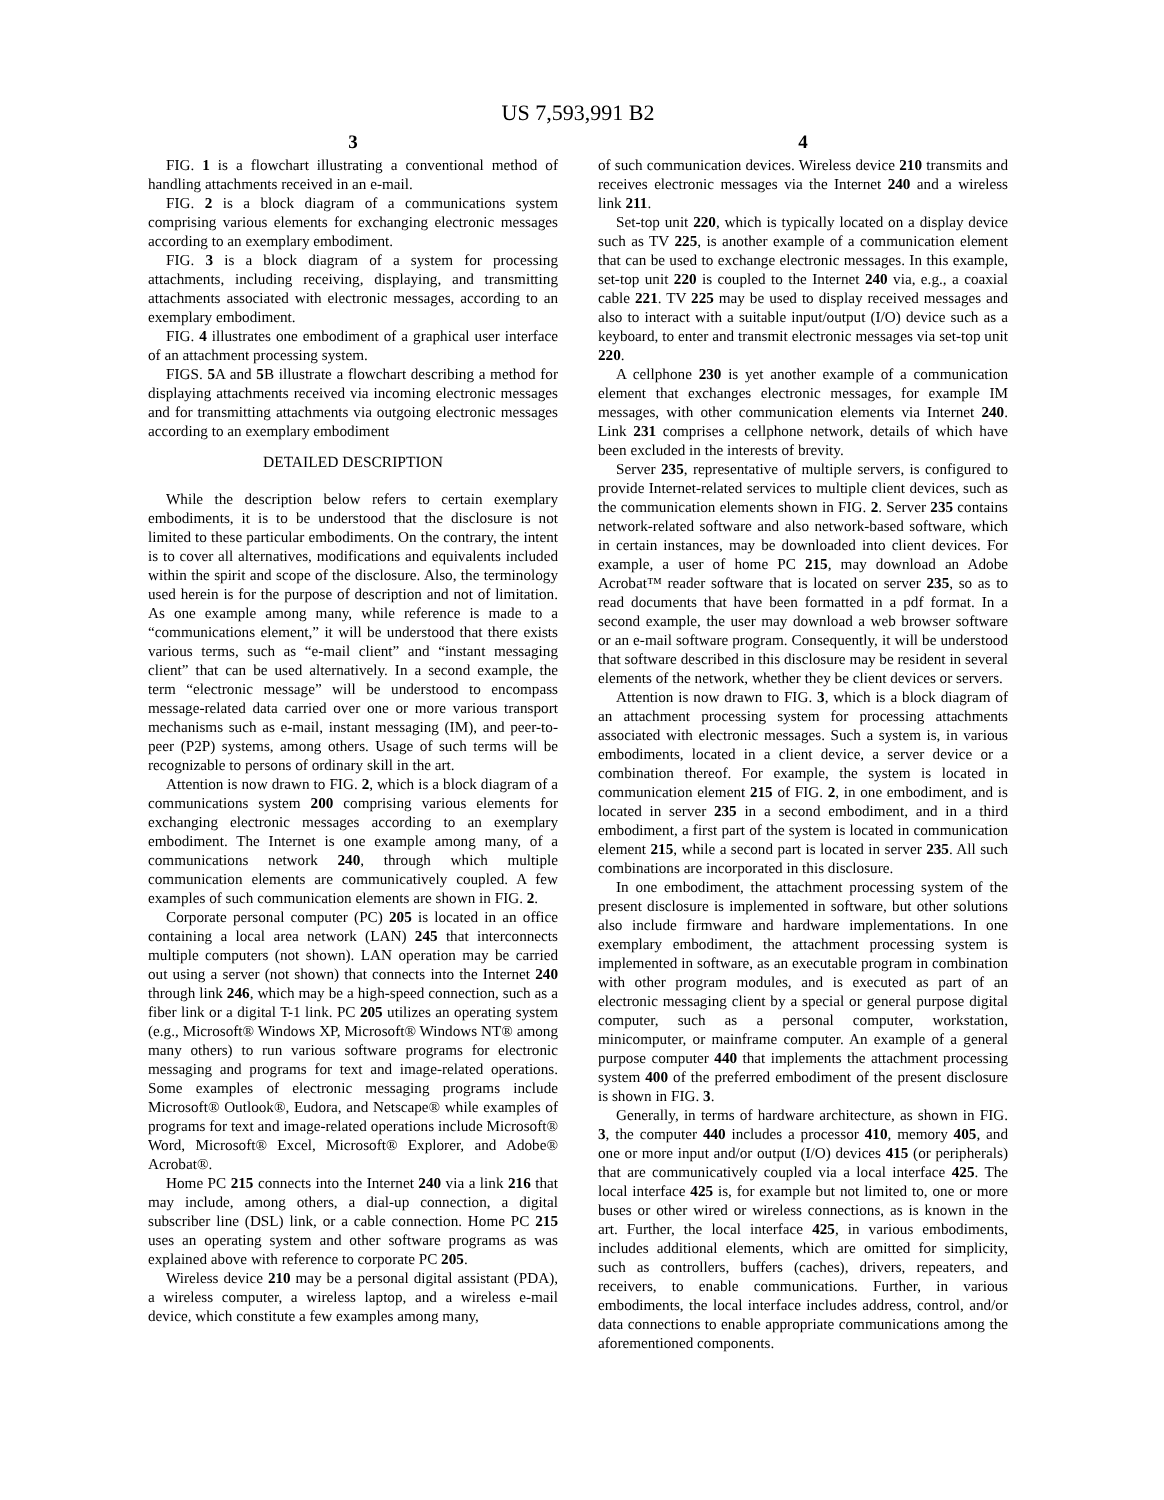US 7,593,991 B2
3
FIG. 1 is a flowchart illustrating a conventional method of handling attachments received in an e-mail.
FIG. 2 is a block diagram of a communications system comprising various elements for exchanging electronic messages according to an exemplary embodiment.
FIG. 3 is a block diagram of a system for processing attachments, including receiving, displaying, and transmitting attachments associated with electronic messages, according to an exemplary embodiment.
FIG. 4 illustrates one embodiment of a graphical user interface of an attachment processing system.
FIGS. 5 A and 5 B illustrate a flowchart describing a method for displaying attachments received via incoming electronic messages and for transmitting attachments via outgoing electronic messages according to an exemplary embodiment
DETAILED DESCRIPTION
While the description below refers to certain exemplary embodiments, it is to be understood that the disclosure is not limited to these particular embodiments. On the contrary, the intent is to cover all alternatives, modifications and equivalents included within the spirit and scope of the disclosure. Also, the terminology used herein is for the purpose of description and not of limitation. As one example among many, while reference is made to a “communications element,” it will be understood that there exists various terms, such as “e-mail client” and “instant messaging client” that can be used alternatively. In a second example, the term “electronic message” will be understood to encompass message-related data carried over one or more various transport mechanisms such as e-mail, instant messaging (IM), and peer-to-peer (P2P) systems, among others. Usage of such terms will be recognizable to persons of ordinary skill in the art.
Attention is now drawn to FIG. 2, which is a block diagram of a communications system 200 comprising various elements for exchanging electronic messages according to an exemplary embodiment. The Internet is one example among many, of a communications network 240, through which multiple communication elements are communicatively coupled. A few examples of such communication elements are shown in FIG. 2.
Corporate personal computer (PC) 205 is located in an office containing a local area network (LAN) 245 that interconnects multiple computers (not shown). LAN operation may be carried out using a server (not shown) that connects into the Internet 240 through link 246, which may be a high-speed connection, such as a fiber link or a digital T-1 link. PC 205 utilizes an operating system (e.g., Microsoft® Windows XP, Microsoft® Windows NT® among many others) to run various software programs for electronic messaging and programs for text and image-related operations. Some examples of electronic messaging programs include Microsoft® Outlook®, Eudora, and Netscape® while examples of programs for text and image-related operations include Microsoft® Word, Microsoft® Excel, Microsoft® Explorer, and Adobe® Acrobat®.
Home PC 215 connects into the Internet 240 via a link 216 that may include, among others, a dial-up connection, a digital subscriber line (DSL) link, or a cable connection. Home PC 215 uses an operating system and other software programs as was explained above with reference to corporate PC 205.
Wireless device 210 may be a personal digital assistant (PDA), a wireless computer, a wireless laptop, and a wireless e-mail device, which constitute a few examples among many,
4
of such communication devices. Wireless device 210 transmits and receives electronic messages via the Internet 240 and a wireless link 211.
Set-top unit 220, which is typically located on a display device such as TV 225, is another example of a communication element that can be used to exchange electronic messages. In this example, set-top unit 220 is coupled to the Internet 240 via, e.g., a coaxial cable 221. TV 225 may be used to display received messages and also to interact with a suitable input/output (I/O) device such as a keyboard, to enter and transmit electronic messages via set-top unit 220.
A cellphone 230 is yet another example of a communication element that exchanges electronic messages, for example IM messages, with other communication elements via Internet 240. Link 231 comprises a cellphone network, details of which have been excluded in the interests of brevity.
Server 235, representative of multiple servers, is configured to provide Internet-related services to multiple client devices, such as the communication elements shown in FIG. 2. Server 235 contains network-related software and also network-based software, which in certain instances, may be downloaded into client devices. For example, a user of home PC 215, may download an Adobe Acrobat™ reader software that is located on server 235, so as to read documents that have been formatted in a pdf format. In a second example, the user may download a web browser software or an e-mail software program. Consequently, it will be understood that software described in this disclosure may be resident in several elements of the network, whether they be client devices or servers.
Attention is now drawn to FIG. 3, which is a block diagram of an attachment processing system for processing attachments associated with electronic messages. Such a system is, in various embodiments, located in a client device, a server device or a combination thereof. For example, the system is located in communication element 215 of FIG. 2, in one embodiment, and is located in server 235 in a second embodiment, and in a third embodiment, a first part of the system is located in communication element 215, while a second part is located in server 235. All such combinations are incorporated in this disclosure.
In one embodiment, the attachment processing system of the present disclosure is implemented in software, but other solutions also include firmware and hardware implementations. In one exemplary embodiment, the attachment processing system is implemented in software, as an executable program in combination with other program modules, and is executed as part of an electronic messaging client by a special or general purpose digital computer, such as a personal computer, workstation, minicomputer, or mainframe computer. An example of a general purpose computer 440 that implements the attachment processing system 400 of the preferred embodiment of the present disclosure is shown in FIG. 3.
Generally, in terms of hardware architecture, as shown in FIG. 3, the computer 440 includes a processor 410, memory 405, and one or more input and/or output (I/O) devices 415 (or peripherals) that are communicatively coupled via a local interface 425. The local interface 425 is, for example but not limited to, one or more buses or other wired or wireless connections, as is known in the art. Further, the local interface 425, in various embodiments, includes additional elements, which are omitted for simplicity, such as controllers, buffers (caches), drivers, repeaters, and receivers, to enable communications. Further, in various embodiments, the local interface includes address, control, and/or data connections to enable appropriate communications among the aforementioned components.